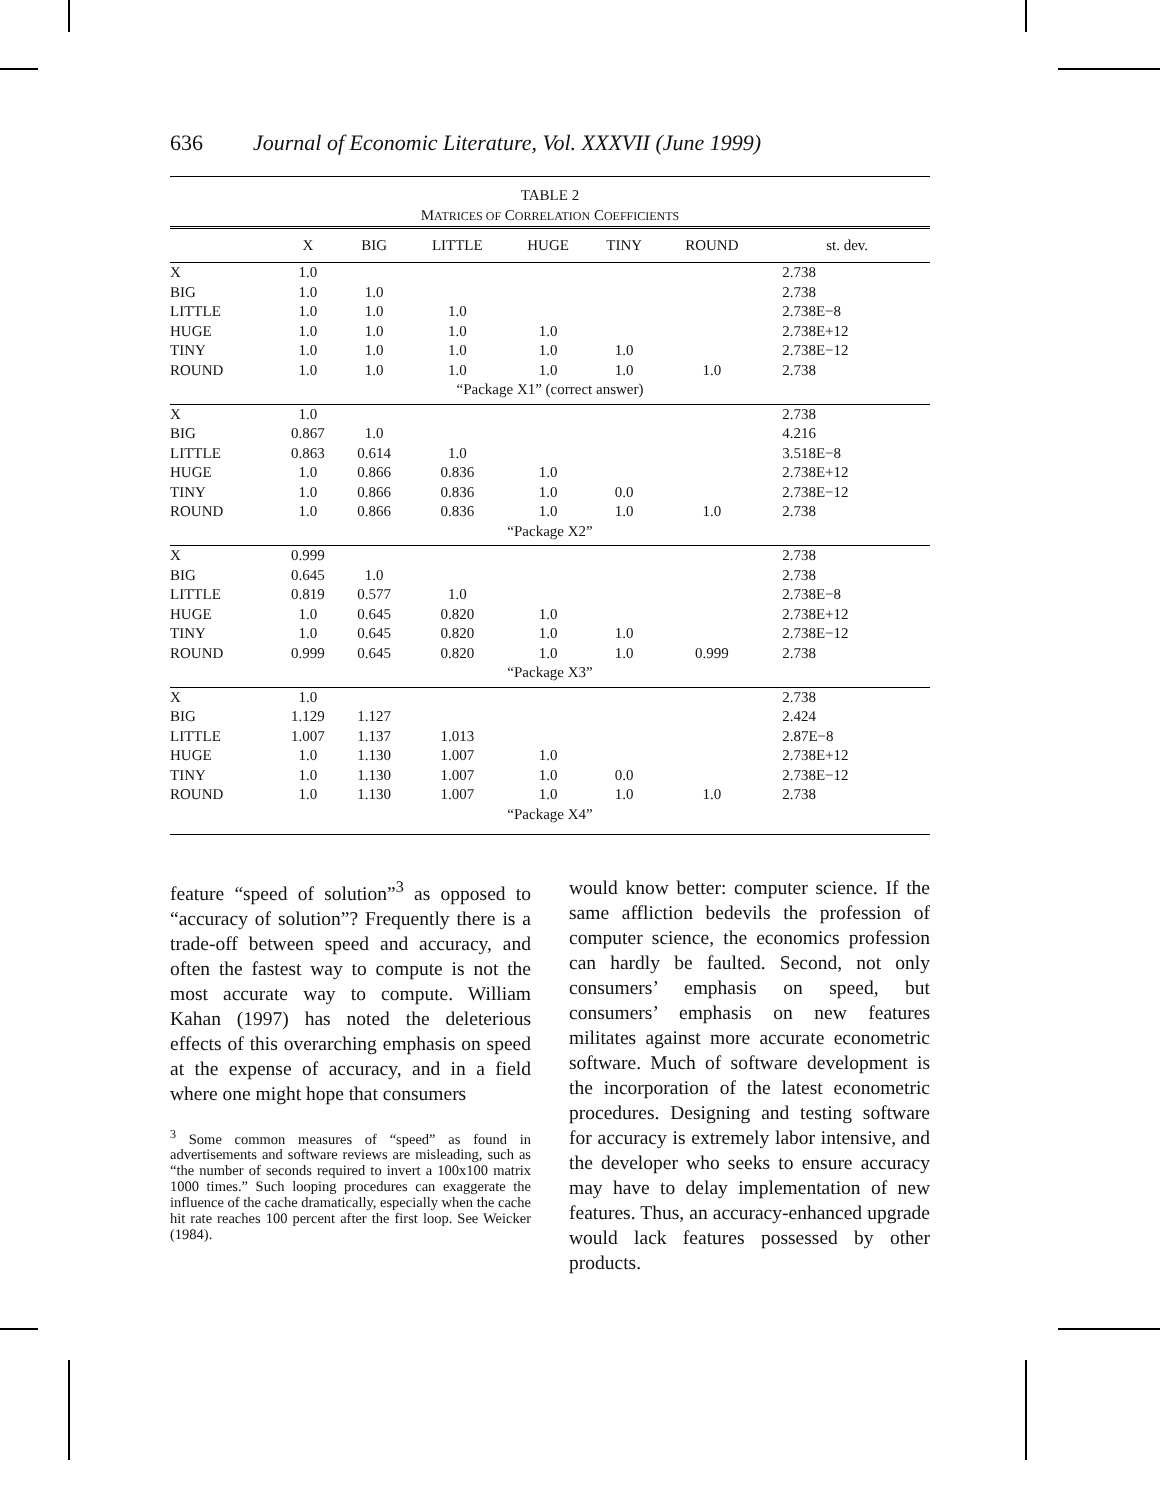636 Journal of Economic Literature, Vol. XXXVII (June 1999)
TABLE 2
MATRICES OF CORRELATION COEFFICIENTS
| | X | BIG | LITTLE | HUGE | TINY | ROUND | st. dev. |
| --- | --- | --- | --- | --- | --- | --- | --- |
| X | 1.0 | | | | | | 2.738 |
| BIG | 1.0 | 1.0 | | | | | 2.738 |
| LITTLE | 1.0 | 1.0 | 1.0 | | | | 2.738E−8 |
| HUGE | 1.0 | 1.0 | 1.0 | 1.0 | | | 2.738E+12 |
| TINY | 1.0 | 1.0 | 1.0 | 1.0 | 1.0 | | 2.738E−12 |
| ROUND | 1.0 | 1.0 | 1.0 | 1.0 | 1.0 | 1.0 | 2.738 |
| “Package X1” (correct answer) | | | | | | | |
| X | 1.0 | | | | | | 2.738 |
| BIG | 0.867 | 1.0 | | | | | 4.216 |
| LITTLE | 0.863 | 0.614 | 1.0 | | | | 3.518E−8 |
| HUGE | 1.0 | 0.866 | 0.836 | 1.0 | | | 2.738E+12 |
| TINY | 1.0 | 0.866 | 0.836 | 1.0 | 0.0 | | 2.738E−12 |
| ROUND | 1.0 | 0.866 | 0.836 | 1.0 | 1.0 | 1.0 | 2.738 |
| “Package X2” | | | | | | | |
| X | 0.999 | | | | | | 2.738 |
| BIG | 0.645 | 1.0 | | | | | 2.738 |
| LITTLE | 0.819 | 0.577 | 1.0 | | | | 2.738E−8 |
| HUGE | 1.0 | 0.645 | 0.820 | 1.0 | | | 2.738E+12 |
| TINY | 1.0 | 0.645 | 0.820 | 1.0 | 1.0 | | 2.738E−12 |
| ROUND | 0.999 | 0.645 | 0.820 | 1.0 | 1.0 | 0.999 | 2.738 |
| “Package X3” | | | | | | | |
| X | 1.0 | | | | | | 2.738 |
| BIG | 1.129 | 1.127 | | | | | 2.424 |
| LITTLE | 1.007 | 1.137 | 1.013 | | | | 2.87E−8 |
| HUGE | 1.0 | 1.130 | 1.007 | 1.0 | | | 2.738E+12 |
| TINY | 1.0 | 1.130 | 1.007 | 1.0 | 0.0 | | 2.738E−12 |
| ROUND | 1.0 | 1.130 | 1.007 | 1.0 | 1.0 | 1.0 | 2.738 |
| “Package X4” | | | | | | | |
feature “speed of solution”<sup>3</sup> as opposed to “accuracy of solution”? Frequently there is a trade-off between speed and accuracy, and often the fastest way to compute is not the most accurate way to compute. William Kahan (1997) has noted the deleterious effects of this overarching emphasis on speed at the expense of accuracy, and in a field where one might hope that consumers
<sup>3</sup> Some common measures of “speed” as found in advertisements and software reviews are misleading, such as “the number of seconds required to invert a 100x100 matrix 1000 times.” Such looping procedures can exaggerate the influence of the cache dramatically, especially when the cache hit rate reaches 100 percent after the first loop. See Weicker (1984).
would know better: computer science. If the same affliction bedevils the profession of computer science, the economics profession can hardly be faulted. Second, not only consumers’ emphasis on speed, but consumers’ emphasis on new features militates against more accurate econometric software. Much of software development is the incorporation of the latest econometric procedures. Designing and testing software for accuracy is extremely labor intensive, and the developer who seeks to ensure accuracy may have to delay implementation of new features. Thus, an accuracy-enhanced upgrade would lack features possessed by other products.